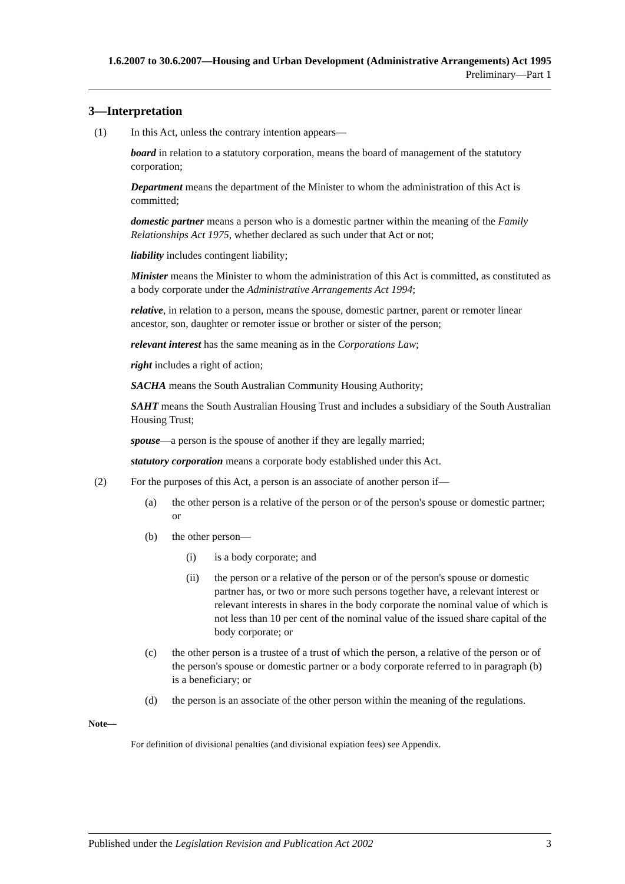1.6.2007 to 30.6.2007—Housing and Urban Development (Administrative Arrangements) Act 1995
Preliminary—Part 1
3—Interpretation
(1) In this Act, unless the contrary intention appears—
board in relation to a statutory corporation, means the board of management of the statutory corporation;
Department means the department of the Minister to whom the administration of this Act is committed;
domestic partner means a person who is a domestic partner within the meaning of the Family Relationships Act 1975, whether declared as such under that Act or not;
liability includes contingent liability;
Minister means the Minister to whom the administration of this Act is committed, as constituted as a body corporate under the Administrative Arrangements Act 1994;
relative, in relation to a person, means the spouse, domestic partner, parent or remoter linear ancestor, son, daughter or remoter issue or brother or sister of the person;
relevant interest has the same meaning as in the Corporations Law;
right includes a right of action;
SACHA means the South Australian Community Housing Authority;
SAHT means the South Australian Housing Trust and includes a subsidiary of the South Australian Housing Trust;
spouse—a person is the spouse of another if they are legally married;
statutory corporation means a corporate body established under this Act.
(2) For the purposes of this Act, a person is an associate of another person if—
(a) the other person is a relative of the person or of the person's spouse or domestic partner; or
(b) the other person—
(i) is a body corporate; and
(ii) the person or a relative of the person or of the person's spouse or domestic partner has, or two or more such persons together have, a relevant interest or relevant interests in shares in the body corporate the nominal value of which is not less than 10 per cent of the nominal value of the issued share capital of the body corporate; or
(c) the other person is a trustee of a trust of which the person, a relative of the person or of the person's spouse or domestic partner or a body corporate referred to in paragraph (b) is a beneficiary; or
(d) the person is an associate of the other person within the meaning of the regulations.
Note—
For definition of divisional penalties (and divisional expiation fees) see Appendix.
Published under the Legislation Revision and Publication Act 2002 3